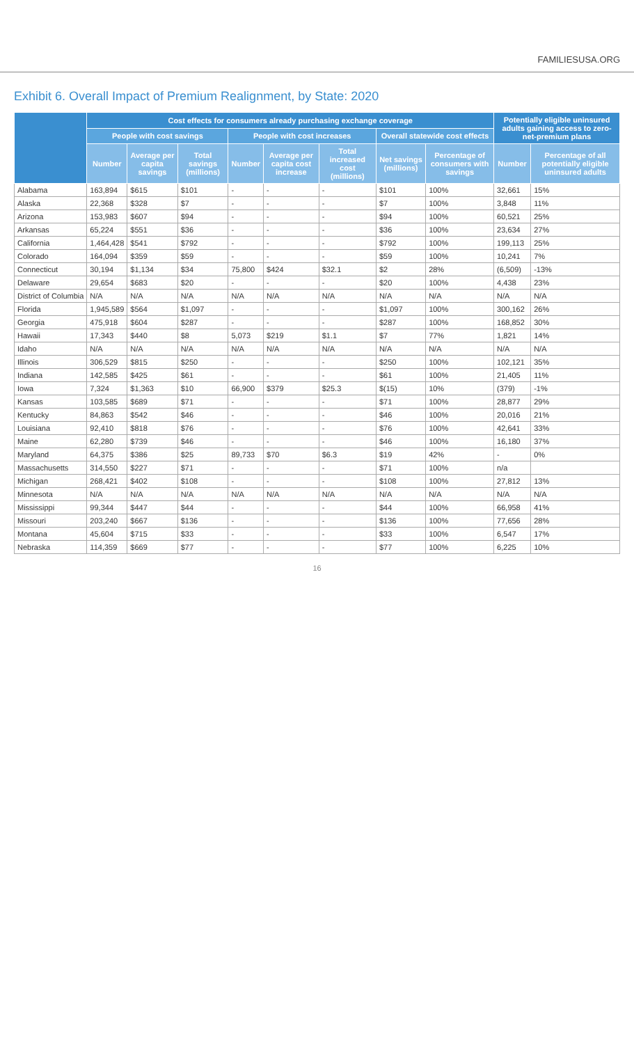FAMILIESUSA.ORG
Exhibit 6. Overall Impact of Premium Realignment, by State: 2020
| | Cost effects for consumers already purchasing exchange coverage | | | | | | | | Potentially eligible uninsured adults gaining access to zero-net-premium plans | |
| --- | --- | --- | --- | --- | --- | --- | --- | --- | --- | --- |
| | People with cost savings | | | People with cost increases | | | Overall statewide cost effects | | | |
| | Number | Average per capita savings | Total savings (millions) | Number | Average per capita cost increase | Total increased cost (millions) | Net savings (millions) | Percentage of consumers with savings | Number | Percentage of all potentially eligible uninsured adults |
| Alabama | 163,894 | $615 | $101 | - | - | - | $101 | 100% | 32,661 | 15% |
| Alaska | 22,368 | $328 | $7 | - | - | - | $7 | 100% | 3,848 | 11% |
| Arizona | 153,983 | $607 | $94 | - | - | - | $94 | 100% | 60,521 | 25% |
| Arkansas | 65,224 | $551 | $36 | - | - | - | $36 | 100% | 23,634 | 27% |
| California | 1,464,428 | $541 | $792 | - | - | - | $792 | 100% | 199,113 | 25% |
| Colorado | 164,094 | $359 | $59 | - | - | - | $59 | 100% | 10,241 | 7% |
| Connecticut | 30,194 | $1,134 | $34 | 75,800 | $424 | $32.1 | $2 | 28% | (6,509) | -13% |
| Delaware | 29,654 | $683 | $20 | - | - | - | $20 | 100% | 4,438 | 23% |
| District of Columbia | N/A | N/A | N/A | N/A | N/A | N/A | N/A | N/A | N/A | N/A |
| Florida | 1,945,589 | $564 | $1,097 | - | - | - | $1,097 | 100% | 300,162 | 26% |
| Georgia | 475,918 | $604 | $287 | - | - | - | $287 | 100% | 168,852 | 30% |
| Hawaii | 17,343 | $440 | $8 | 5,073 | $219 | $1.1 | $7 | 77% | 1,821 | 14% |
| Idaho | N/A | N/A | N/A | N/A | N/A | N/A | N/A | N/A | N/A | N/A |
| Illinois | 306,529 | $815 | $250 | - | - | - | $250 | 100% | 102,121 | 35% |
| Indiana | 142,585 | $425 | $61 | - | - | - | $61 | 100% | 21,405 | 11% |
| Iowa | 7,324 | $1,363 | $10 | 66,900 | $379 | $25.3 | $(15) | 10% | (379) | -1% |
| Kansas | 103,585 | $689 | $71 | - | - | - | $71 | 100% | 28,877 | 29% |
| Kentucky | 84,863 | $542 | $46 | - | - | - | $46 | 100% | 20,016 | 21% |
| Louisiana | 92,410 | $818 | $76 | - | - | - | $76 | 100% | 42,641 | 33% |
| Maine | 62,280 | $739 | $46 | - | - | - | $46 | 100% | 16,180 | 37% |
| Maryland | 64,375 | $386 | $25 | 89,733 | $70 | $6.3 | $19 | 42% | - | 0% |
| Massachusetts | 314,550 | $227 | $71 | - | - | - | $71 | 100% | n/a | |
| Michigan | 268,421 | $402 | $108 | - | - | - | $108 | 100% | 27,812 | 13% |
| Minnesota | N/A | N/A | N/A | N/A | N/A | N/A | N/A | N/A | N/A | N/A |
| Mississippi | 99,344 | $447 | $44 | - | - | - | $44 | 100% | 66,958 | 41% |
| Missouri | 203,240 | $667 | $136 | - | - | - | $136 | 100% | 77,656 | 28% |
| Montana | 45,604 | $715 | $33 | - | - | - | $33 | 100% | 6,547 | 17% |
| Nebraska | 114,359 | $669 | $77 | - | - | - | $77 | 100% | 6,225 | 10% |
16